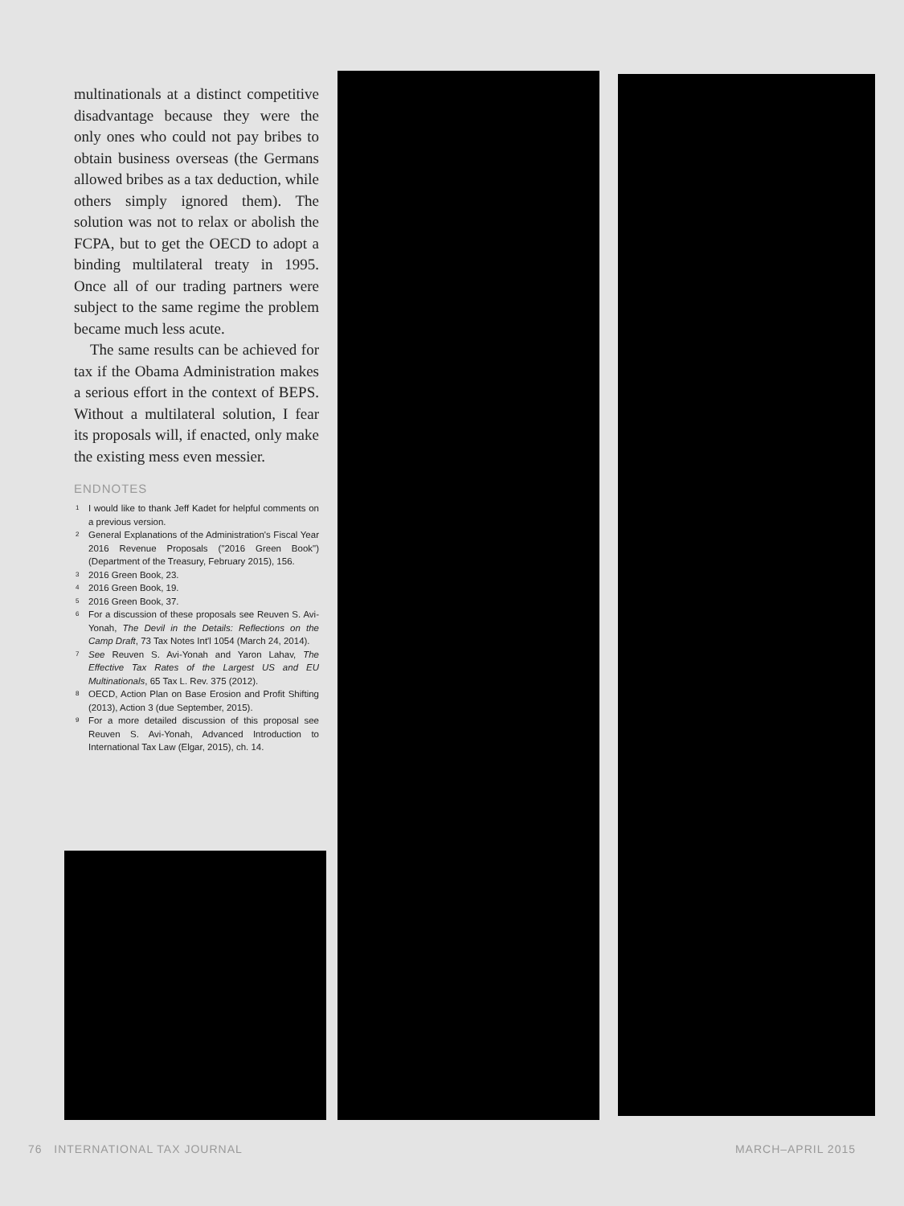multinationals at a distinct competitive disadvantage because they were the only ones who could not pay bribes to obtain business overseas (the Germans allowed bribes as a tax deduction, while others simply ignored them). The solution was not to relax or abolish the FCPA, but to get the OECD to adopt a binding multilateral treaty in 1995. Once all of our trading partners were subject to the same regime the problem became much less acute.
The same results can be achieved for tax if the Obama Administration makes a serious effort in the context of BEPS. Without a multilateral solution, I fear its proposals will, if enacted, only make the existing mess even messier.
ENDNOTES
1 I would like to thank Jeff Kadet for helpful comments on a previous version.
2 General Explanations of the Administration's Fiscal Year 2016 Revenue Proposals ("2016 Green Book") (Department of the Treasury, February 2015), 156.
3 2016 Green Book, 23.
4 2016 Green Book, 19.
5 2016 Green Book, 37.
6 For a discussion of these proposals see Reuven S. Avi-Yonah, The Devil in the Details: Reflections on the Camp Draft, 73 Tax Notes Int'l 1054 (March 24, 2014).
7 See Reuven S. Avi-Yonah and Yaron Lahav, The Effective Tax Rates of the Largest US and EU Multinationals, 65 Tax L. Rev. 375 (2012).
8 OECD, Action Plan on Base Erosion and Profit Shifting (2013), Action 3 (due September, 2015).
9 For a more detailed discussion of this proposal see Reuven S. Avi-Yonah, Advanced Introduction to International Tax Law (Elgar, 2015), ch. 14.
76 INTERNATIONAL TAX JOURNAL MARCH–APRIL 2015